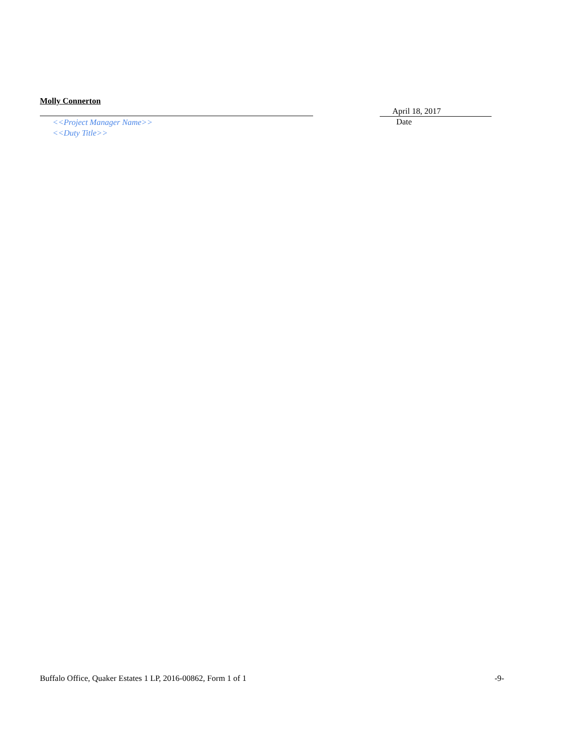Molly Connerton
April 18, 2017
<<Project Manager Name>>
<<Duty Title>>
Date
Buffalo Office, Quaker Estates 1 LP, 2016-00862, Form 1 of 1 -9-